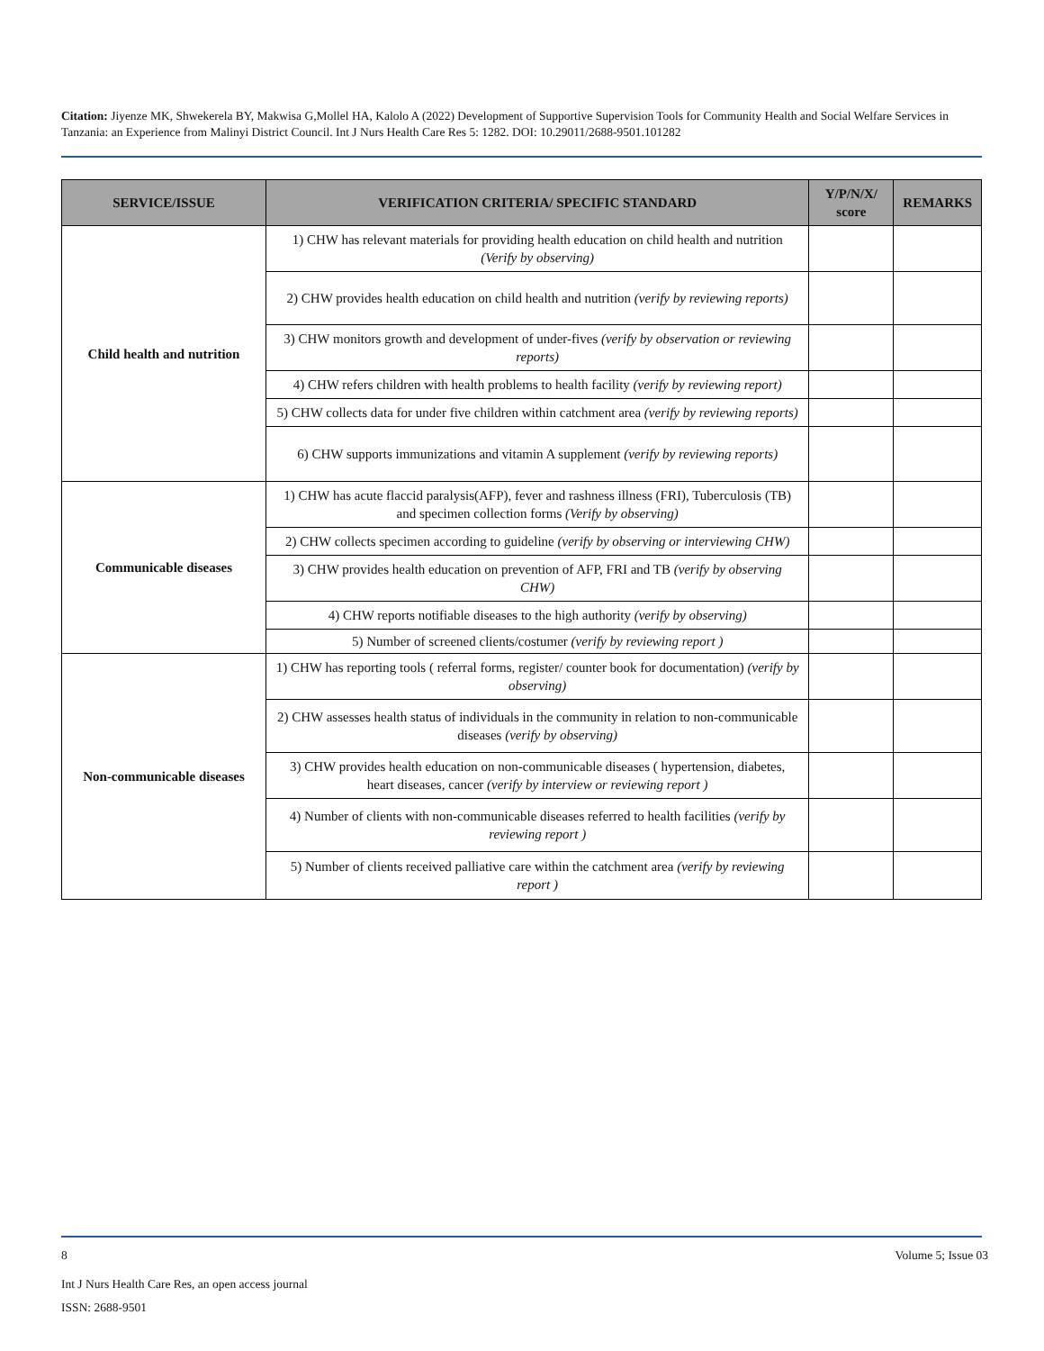Citation: Jiyenze MK, Shwekerela BY, Makwisa G,Mollel HA, Kalolo A (2022) Development of Supportive Supervision Tools for Community Health and Social Welfare Services in Tanzania: an Experience from Malinyi District Council. Int J Nurs Health Care Res 5: 1282. DOI: 10.29011/2688-9501.101282
| SERVICE/ISSUE | VERIFICATION CRITERIA/ SPECIFIC STANDARD | Y/P/N/X/ score | REMARKS |
| --- | --- | --- | --- |
| Child health and nutrition | 1) CHW has relevant materials for providing health education on child health and nutrition (Verify by observing) | | |
| | 2) CHW provides health education on child health and nutrition (verify by reviewing reports) | | |
| | 3) CHW monitors growth and development of under-fives (verify by observation or reviewing reports) | | |
| | 4) CHW refers children with health problems to health facility (verify by reviewing report) | | |
| | 5) CHW collects data for under five children within catchment area (verify by reviewing reports) | | |
| | 6) CHW supports immunizations and vitamin A supplement (verify by reviewing reports) | | |
| Communicable diseases | 1) CHW has acute flaccid paralysis(AFP), fever and rashness illness (FRI), Tuberculosis (TB) and specimen collection forms (Verify by observing) | | |
| | 2) CHW collects specimen according to guideline (verify by observing or interviewing CHW) | | |
| | 3) CHW provides health education on prevention of AFP, FRI and TB (verify by observing CHW) | | |
| | 4) CHW reports notifiable diseases to the high authority (verify by observing) | | |
| | 5) Number of screened clients/costumer (verify by reviewing report ) | | |
| Non-communicable diseases | 1) CHW has reporting tools ( referral forms, register/ counter book for documentation) (verify by observing) | | |
| | 2) CHW assesses health status of individuals in the community in relation to non-communicable diseases (verify by observing) | | |
| | 3) CHW provides health education on non-communicable diseases ( hypertension, diabetes, heart diseases, cancer (verify by interview or reviewing report ) | | |
| | 4) Number of clients with non-communicable diseases referred to health facilities (verify by reviewing report ) | | |
| | 5) Number of clients received palliative care within the catchment area (verify by reviewing report ) | | |
8 Volume 5; Issue 03
Int J Nurs Health Care Res, an open access journal
ISSN: 2688-9501